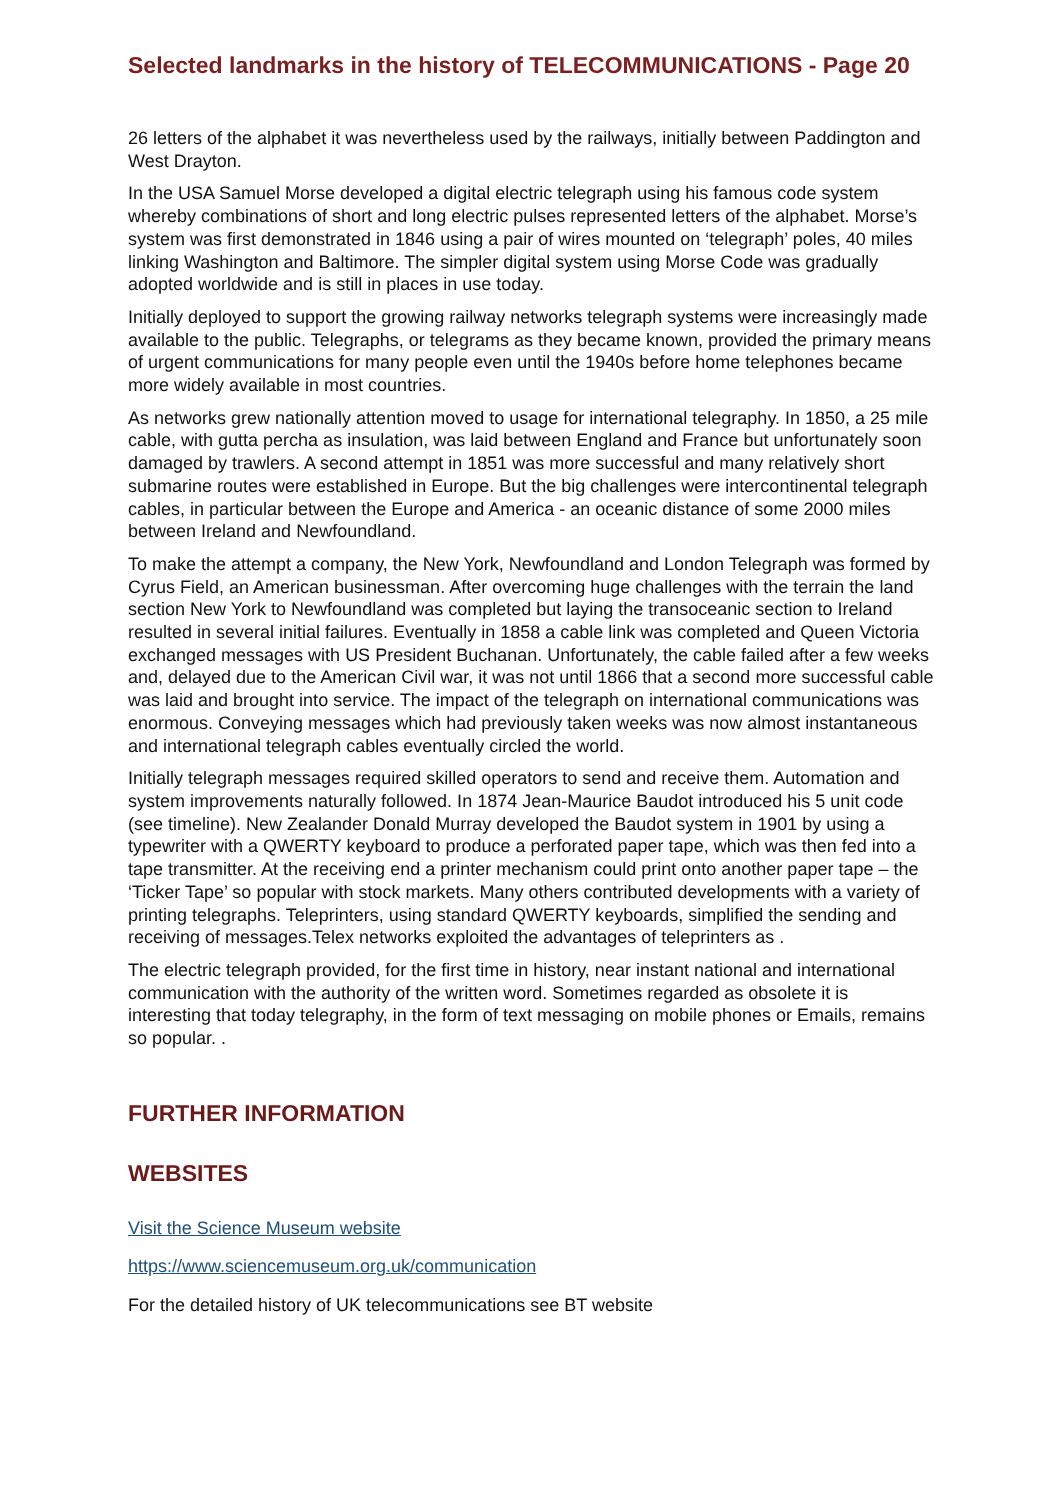Selected landmarks in the history of TELECOMMUNICATIONS - Page 20
26 letters of the alphabet it was nevertheless used by the railways, initially between Paddington and West Drayton.
In the USA Samuel Morse developed a digital electric telegraph using his famous code system whereby combinations of short and long electric pulses represented letters of the alphabet. Morse’s system was first demonstrated in 1846 using a pair of wires mounted on ‘telegraph’ poles, 40 miles linking Washington and Baltimore. The simpler digital system using Morse Code was gradually adopted worldwide and is still in places in use today.
Initially deployed to support the growing railway networks telegraph systems were increasingly made available to the public. Telegraphs, or telegrams as they became known, provided the primary means of urgent communications for many people even until the 1940s before home telephones became more widely available in most countries.
As networks grew nationally attention moved to usage for international telegraphy. In 1850, a 25 mile cable, with gutta percha as insulation, was laid between England and France but unfortunately soon damaged by trawlers. A second attempt in 1851 was more successful and many relatively short submarine routes were established in Europe. But the big challenges were intercontinental telegraph cables, in particular between the Europe and America - an oceanic distance of some 2000 miles between Ireland and Newfoundland.
To make the attempt a company, the New York, Newfoundland and London Telegraph was formed by Cyrus Field, an American businessman. After overcoming huge challenges with the terrain the land section New York to Newfoundland was completed but laying the transoceanic section to Ireland resulted in several initial failures. Eventually in 1858 a cable link was completed and Queen Victoria exchanged messages with US President Buchanan. Unfortunately, the cable failed after a few weeks and, delayed due to the American Civil war, it was not until 1866 that a second more successful cable was laid and brought into service. The impact of the telegraph on international communications was enormous. Conveying messages which had previously taken weeks was now almost instantaneous and international telegraph cables eventually circled the world.
Initially telegraph messages required skilled operators to send and receive them. Automation and system improvements naturally followed. In 1874 Jean-Maurice Baudot introduced his 5 unit code (see timeline). New Zealander Donald Murray developed the Baudot system in 1901 by using a typewriter with a QWERTY keyboard to produce a perforated paper tape, which was then fed into a tape transmitter. At the receiving end a printer mechanism could print onto another paper tape – the ‘Ticker Tape’ so popular with stock markets. Many others contributed developments with a variety of printing telegraphs. Teleprinters, using standard QWERTY keyboards, simplified the sending and receiving of messages.Telex networks exploited the advantages of teleprinters as .
The electric telegraph provided, for the first time in history, near instant national and international communication with the authority of the written word. Sometimes regarded as obsolete it is interesting that today telegraphy, in the form of text messaging on mobile phones or Emails, remains so popular. .
FURTHER INFORMATION
WEBSITES
Visit the Science Museum website
https://www.sciencemuseum.org.uk/communication
For the detailed history of UK telecommunications see BT website